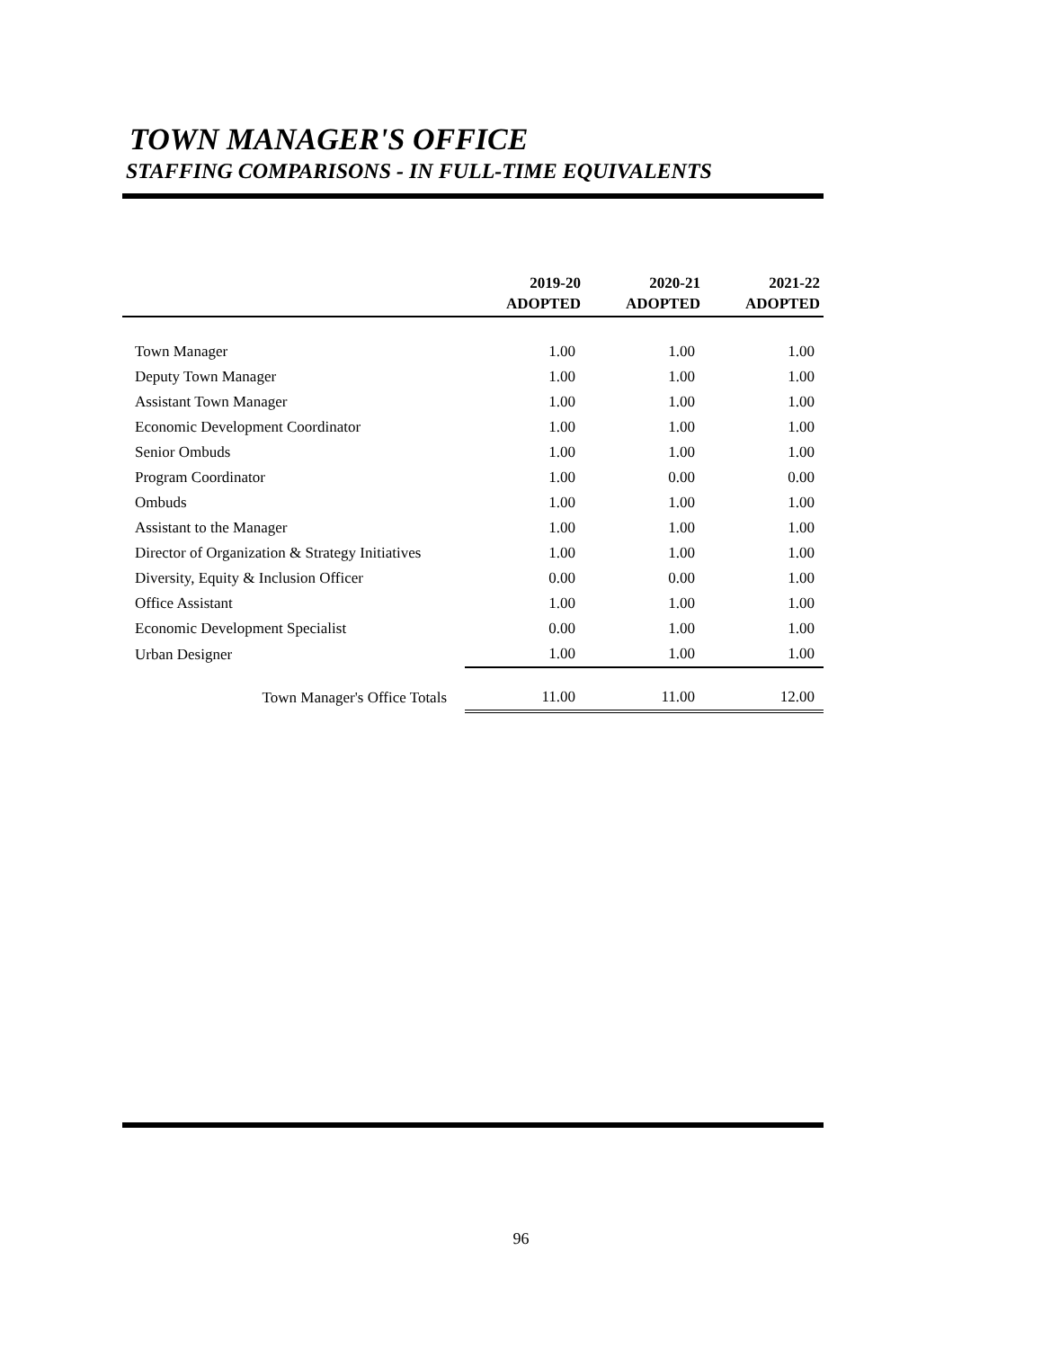TOWN MANAGER'S OFFICE
STAFFING COMPARISONS - IN FULL-TIME EQUIVALENTS
| | 2019-20 ADOPTED | 2020-21 ADOPTED | 2021-22 ADOPTED |
| --- | --- | --- | --- |
| Town Manager | 1.00 | 1.00 | 1.00 |
| Deputy Town Manager | 1.00 | 1.00 | 1.00 |
| Assistant Town Manager | 1.00 | 1.00 | 1.00 |
| Economic Development Coordinator | 1.00 | 1.00 | 1.00 |
| Senior Ombuds | 1.00 | 1.00 | 1.00 |
| Program Coordinator | 1.00 | 0.00 | 0.00 |
| Ombuds | 1.00 | 1.00 | 1.00 |
| Assistant to the Manager | 1.00 | 1.00 | 1.00 |
| Director of Organization & Strategy Initiatives | 1.00 | 1.00 | 1.00 |
| Diversity, Equity & Inclusion Officer | 0.00 | 0.00 | 1.00 |
| Office Assistant | 1.00 | 1.00 | 1.00 |
| Economic Development Specialist | 0.00 | 1.00 | 1.00 |
| Urban Designer | 1.00 | 1.00 | 1.00 |
| Town Manager's Office Totals | 11.00 | 11.00 | 12.00 |
96